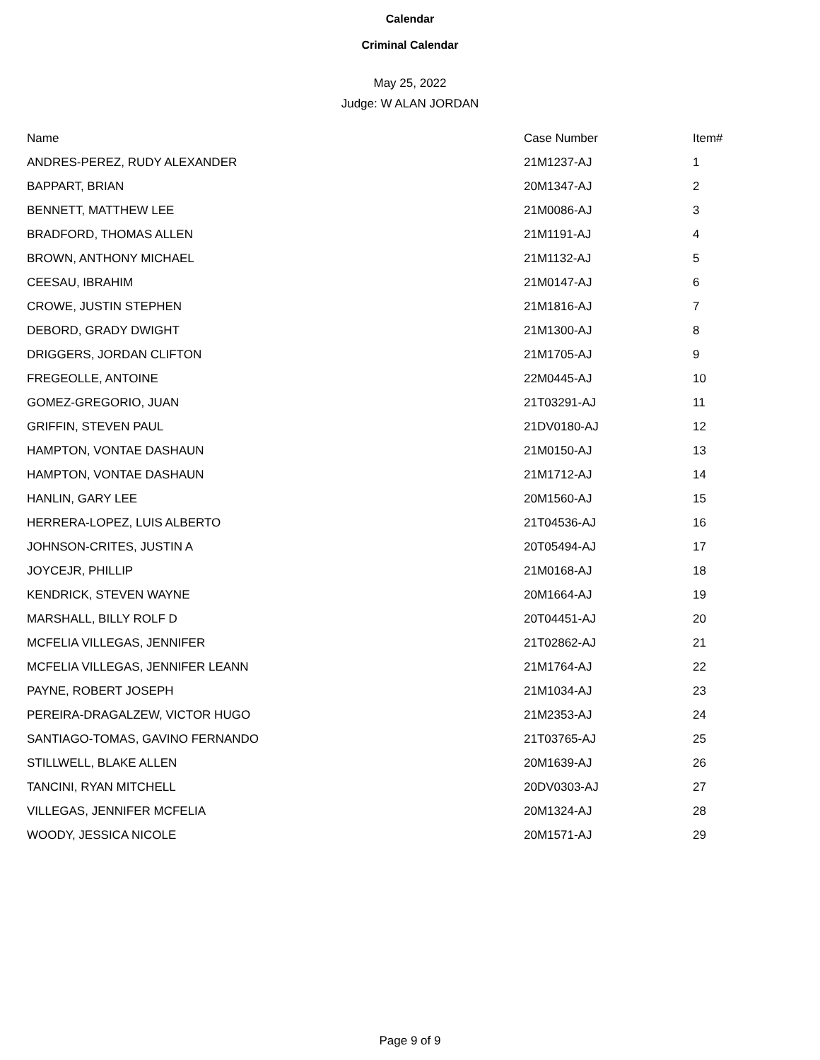Calendar
Criminal Calendar
May 25, 2022
Judge: W ALAN JORDAN
| Name | Case Number | Item# |
| --- | --- | --- |
| ANDRES-PEREZ, RUDY ALEXANDER | 21M1237-AJ | 1 |
| BAPPART, BRIAN | 20M1347-AJ | 2 |
| BENNETT, MATTHEW LEE | 21M0086-AJ | 3 |
| BRADFORD, THOMAS ALLEN | 21M1191-AJ | 4 |
| BROWN, ANTHONY MICHAEL | 21M1132-AJ | 5 |
| CEESAU, IBRAHIM | 21M0147-AJ | 6 |
| CROWE, JUSTIN STEPHEN | 21M1816-AJ | 7 |
| DEBORD, GRADY DWIGHT | 21M1300-AJ | 8 |
| DRIGGERS, JORDAN CLIFTON | 21M1705-AJ | 9 |
| FREGEOLLE, ANTOINE | 22M0445-AJ | 10 |
| GOMEZ-GREGORIO, JUAN | 21T03291-AJ | 11 |
| GRIFFIN, STEVEN PAUL | 21DV0180-AJ | 12 |
| HAMPTON, VONTAE DASHAUN | 21M0150-AJ | 13 |
| HAMPTON, VONTAE DASHAUN | 21M1712-AJ | 14 |
| HANLIN, GARY LEE | 20M1560-AJ | 15 |
| HERRERA-LOPEZ, LUIS ALBERTO | 21T04536-AJ | 16 |
| JOHNSON-CRITES, JUSTIN A | 20T05494-AJ | 17 |
| JOYCEJR, PHILLIP | 21M0168-AJ | 18 |
| KENDRICK, STEVEN WAYNE | 20M1664-AJ | 19 |
| MARSHALL, BILLY ROLF D | 20T04451-AJ | 20 |
| MCFELIA VILLEGAS, JENNIFER | 21T02862-AJ | 21 |
| MCFELIA VILLEGAS, JENNIFER LEANN | 21M1764-AJ | 22 |
| PAYNE, ROBERT JOSEPH | 21M1034-AJ | 23 |
| PEREIRA-DRAGALZEW, VICTOR HUGO | 21M2353-AJ | 24 |
| SANTIAGO-TOMAS, GAVINO FERNANDO | 21T03765-AJ | 25 |
| STILLWELL, BLAKE ALLEN | 20M1639-AJ | 26 |
| TANCINI, RYAN MITCHELL | 20DV0303-AJ | 27 |
| VILLEGAS, JENNIFER MCFELIA | 20M1324-AJ | 28 |
| WOODY, JESSICA NICOLE | 20M1571-AJ | 29 |
Page 9 of 9